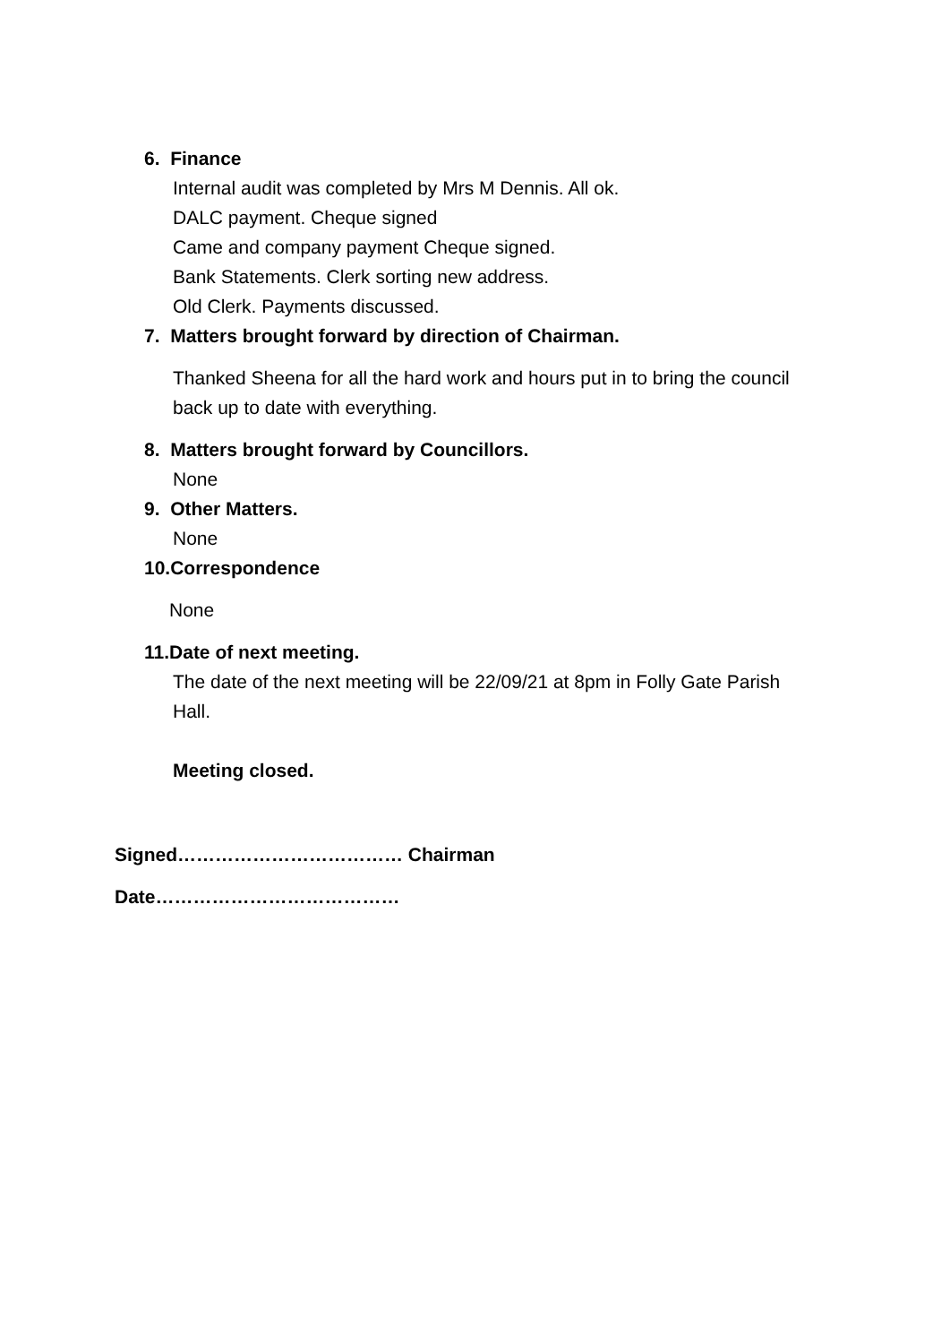6. Finance
Internal audit was completed by Mrs M Dennis. All ok.
DALC payment. Cheque signed
Came and company payment Cheque signed.
Bank Statements. Clerk sorting new address.
Old Clerk. Payments discussed.
7. Matters brought forward by direction of Chairman.
Thanked Sheena for all the hard work and hours put in to bring the council back up to date with everything.
8. Matters brought forward by Councillors.
None
9. Other Matters.
None
10.Correspondence
None
11.Date of next meeting.
The date of the next meeting will be 22/09/21 at 8pm in Folly Gate Parish Hall.
Meeting closed.
Signed……………………………… Chairman
Date…………………………………